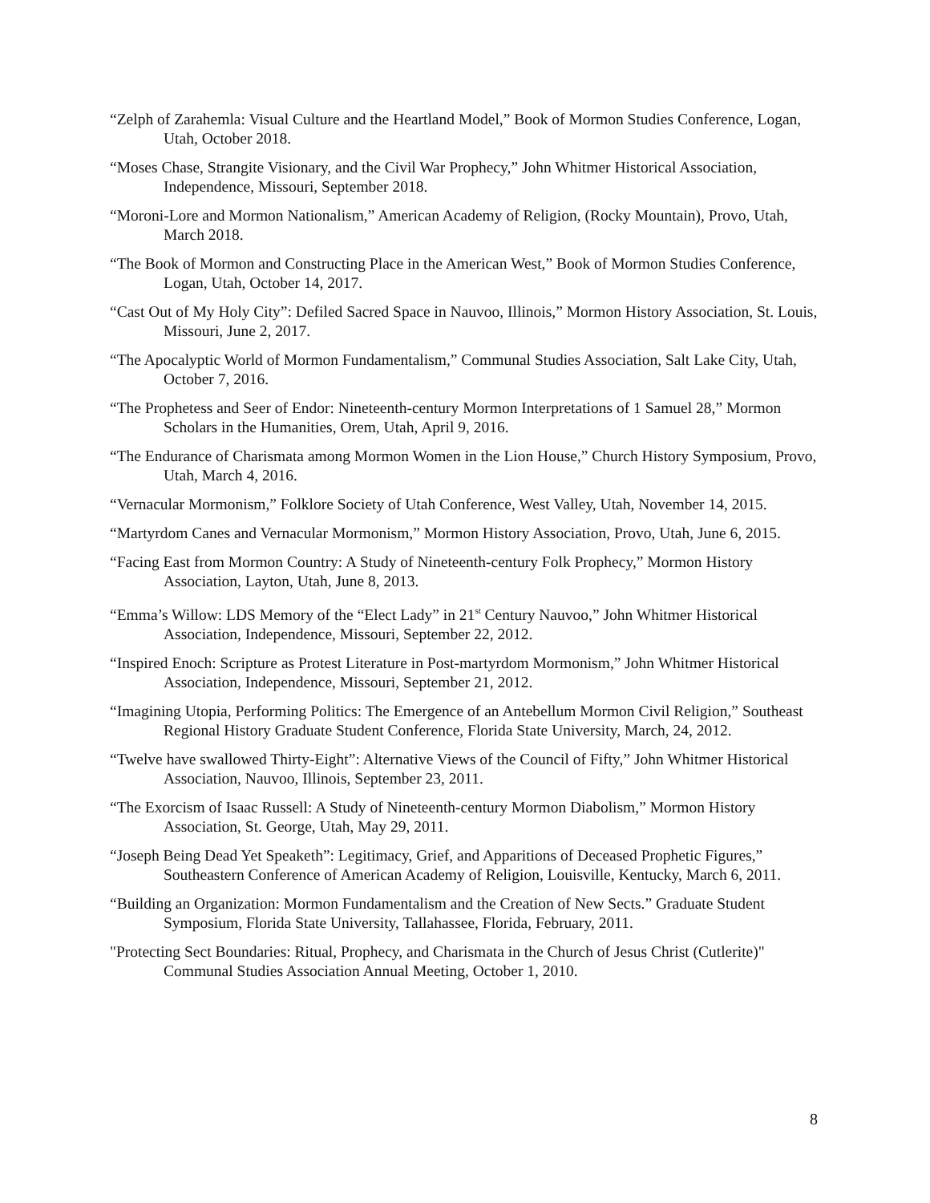“Zelph of Zarahemla: Visual Culture and the Heartland Model,” Book of Mormon Studies Conference, Logan, Utah, October 2018.
“Moses Chase, Strangite Visionary, and the Civil War Prophecy,” John Whitmer Historical Association, Independence, Missouri, September 2018.
“Moroni-Lore and Mormon Nationalism,” American Academy of Religion, (Rocky Mountain), Provo, Utah, March 2018.
“The Book of Mormon and Constructing Place in the American West,” Book of Mormon Studies Conference, Logan, Utah, October 14, 2017.
“Cast Out of My Holy City”: Defiled Sacred Space in Nauvoo, Illinois,” Mormon History Association, St. Louis, Missouri, June 2, 2017.
“The Apocalyptic World of Mormon Fundamentalism,” Communal Studies Association, Salt Lake City, Utah, October 7, 2016.
“The Prophetess and Seer of Endor: Nineteenth-century Mormon Interpretations of 1 Samuel 28,” Mormon Scholars in the Humanities, Orem, Utah, April 9, 2016.
“The Endurance of Charismata among Mormon Women in the Lion House,” Church History Symposium, Provo, Utah, March 4, 2016.
“Vernacular Mormonism,” Folklore Society of Utah Conference, West Valley, Utah, November 14, 2015.
“Martyrdom Canes and Vernacular Mormonism,” Mormon History Association, Provo, Utah, June 6, 2015.
“Facing East from Mormon Country: A Study of Nineteenth-century Folk Prophecy,” Mormon History Association, Layton, Utah, June 8, 2013.
“Emma’s Willow: LDS Memory of the “Elect Lady” in 21<sup>st</sup> Century Nauvoo,” John Whitmer Historical Association, Independence, Missouri, September 22, 2012.
“Inspired Enoch: Scripture as Protest Literature in Post-martyrdom Mormonism,” John Whitmer Historical Association, Independence, Missouri, September 21, 2012.
“Imagining Utopia, Performing Politics: The Emergence of an Antebellum Mormon Civil Religion,” Southeast Regional History Graduate Student Conference, Florida State University, March, 24, 2012.
“Twelve have swallowed Thirty-Eight”: Alternative Views of the Council of Fifty,” John Whitmer Historical Association, Nauvoo, Illinois, September 23, 2011.
“The Exorcism of Isaac Russell: A Study of Nineteenth-century Mormon Diabolism,” Mormon History Association, St. George, Utah, May 29, 2011.
“Joseph Being Dead Yet Speaketh”: Legitimacy, Grief, and Apparitions of Deceased Prophetic Figures,” Southeastern Conference of American Academy of Religion, Louisville, Kentucky, March 6, 2011.
“Building an Organization: Mormon Fundamentalism and the Creation of New Sects.” Graduate Student Symposium, Florida State University, Tallahassee, Florida, February, 2011.
"Protecting Sect Boundaries: Ritual, Prophecy, and Charismata in the Church of Jesus Christ (Cutlerite)" Communal Studies Association Annual Meeting, October 1, 2010.
8